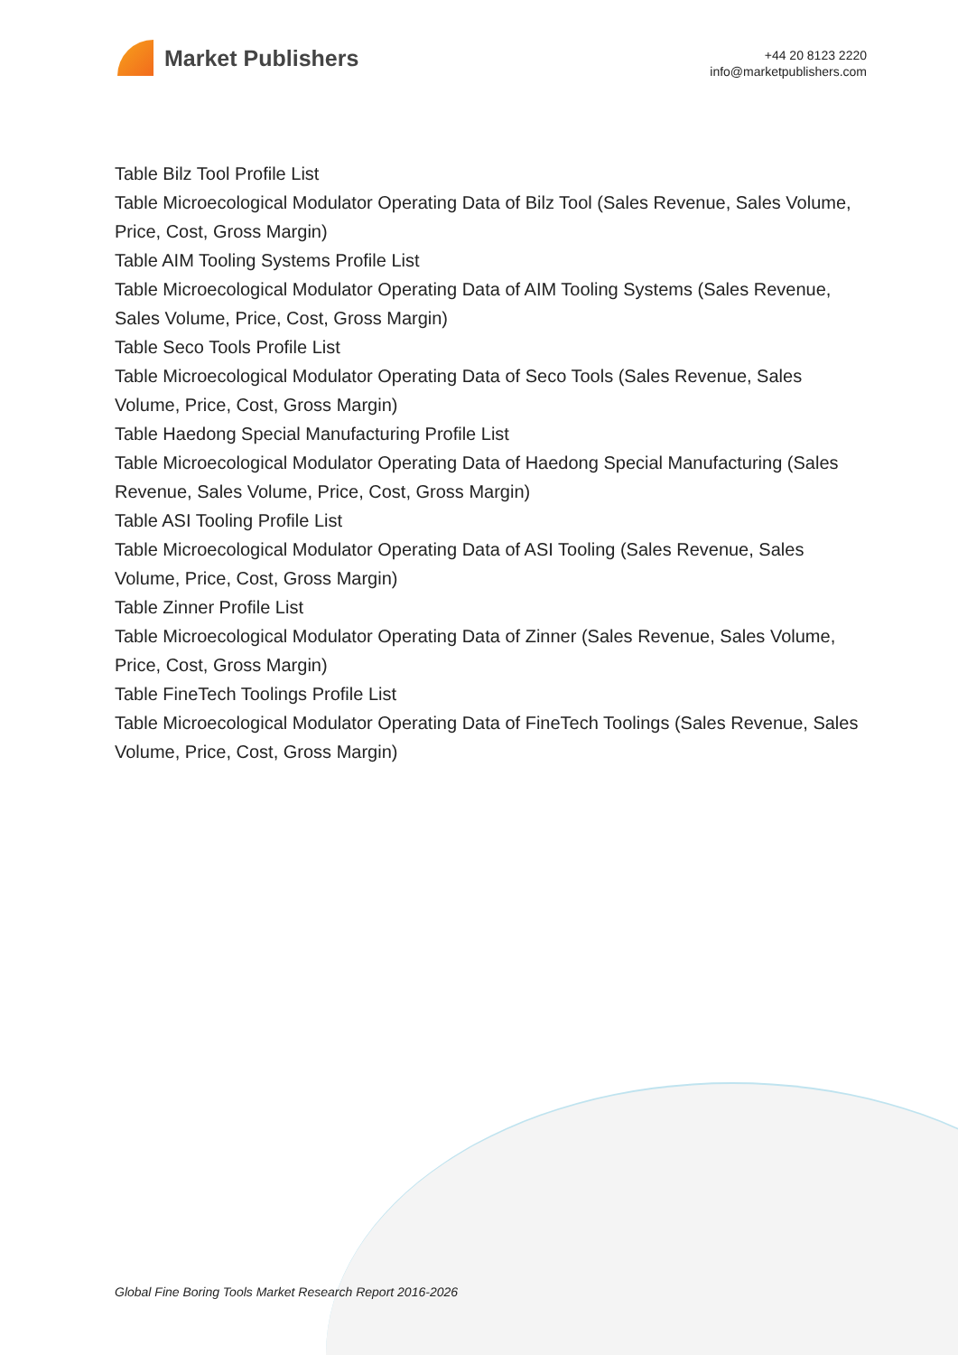Market Publishers
+44 20 8123 2220
info@marketpublishers.com
Table Bilz Tool Profile List
Table Microecological Modulator Operating Data of Bilz Tool (Sales Revenue, Sales Volume, Price, Cost, Gross Margin)
Table AIM Tooling Systems Profile List
Table Microecological Modulator Operating Data of AIM Tooling Systems (Sales Revenue, Sales Volume, Price, Cost, Gross Margin)
Table Seco Tools Profile List
Table Microecological Modulator Operating Data of Seco Tools (Sales Revenue, Sales Volume, Price, Cost, Gross Margin)
Table Haedong Special Manufacturing Profile List
Table Microecological Modulator Operating Data of Haedong Special Manufacturing (Sales Revenue, Sales Volume, Price, Cost, Gross Margin)
Table ASI Tooling Profile List
Table Microecological Modulator Operating Data of ASI Tooling (Sales Revenue, Sales Volume, Price, Cost, Gross Margin)
Table Zinner Profile List
Table Microecological Modulator Operating Data of Zinner (Sales Revenue, Sales Volume, Price, Cost, Gross Margin)
Table FineTech Toolings Profile List
Table Microecological Modulator Operating Data of FineTech Toolings (Sales Revenue, Sales Volume, Price, Cost, Gross Margin)
Global Fine Boring Tools Market Research Report 2016-2026